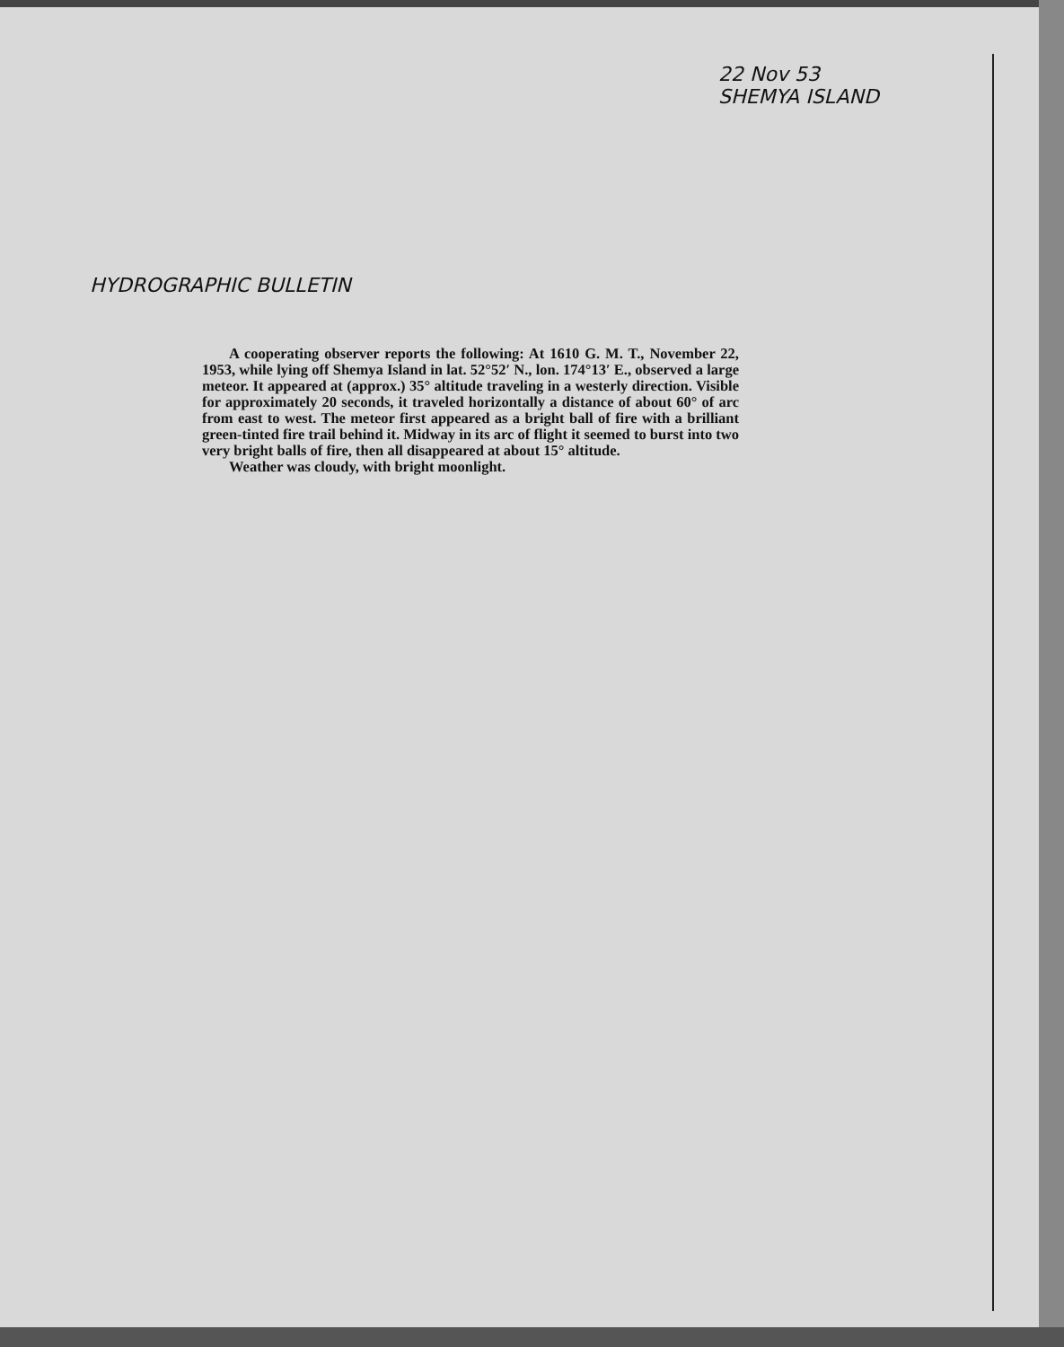22 Nov 53
SHEMYA ISLAND
HYDROGRAPHIC BULLETIN
A cooperating observer reports the following: At 1610 G. M. T., November 22, 1953, while lying off Shemya Island in lat. 52°52′ N., lon. 174°13′ E., observed a large meteor. It appeared at (approx.) 35° altitude traveling in a westerly direction. Visible for approximately 20 seconds, it traveled horizontally a distance of about 60° of arc from east to west. The meteor first appeared as a bright ball of fire with a brilliant green-tinted fire trail behind it. Midway in its arc of flight it seemed to burst into two very bright balls of fire, then all disappeared at about 15° altitude.
Weather was cloudy, with bright moonlight.